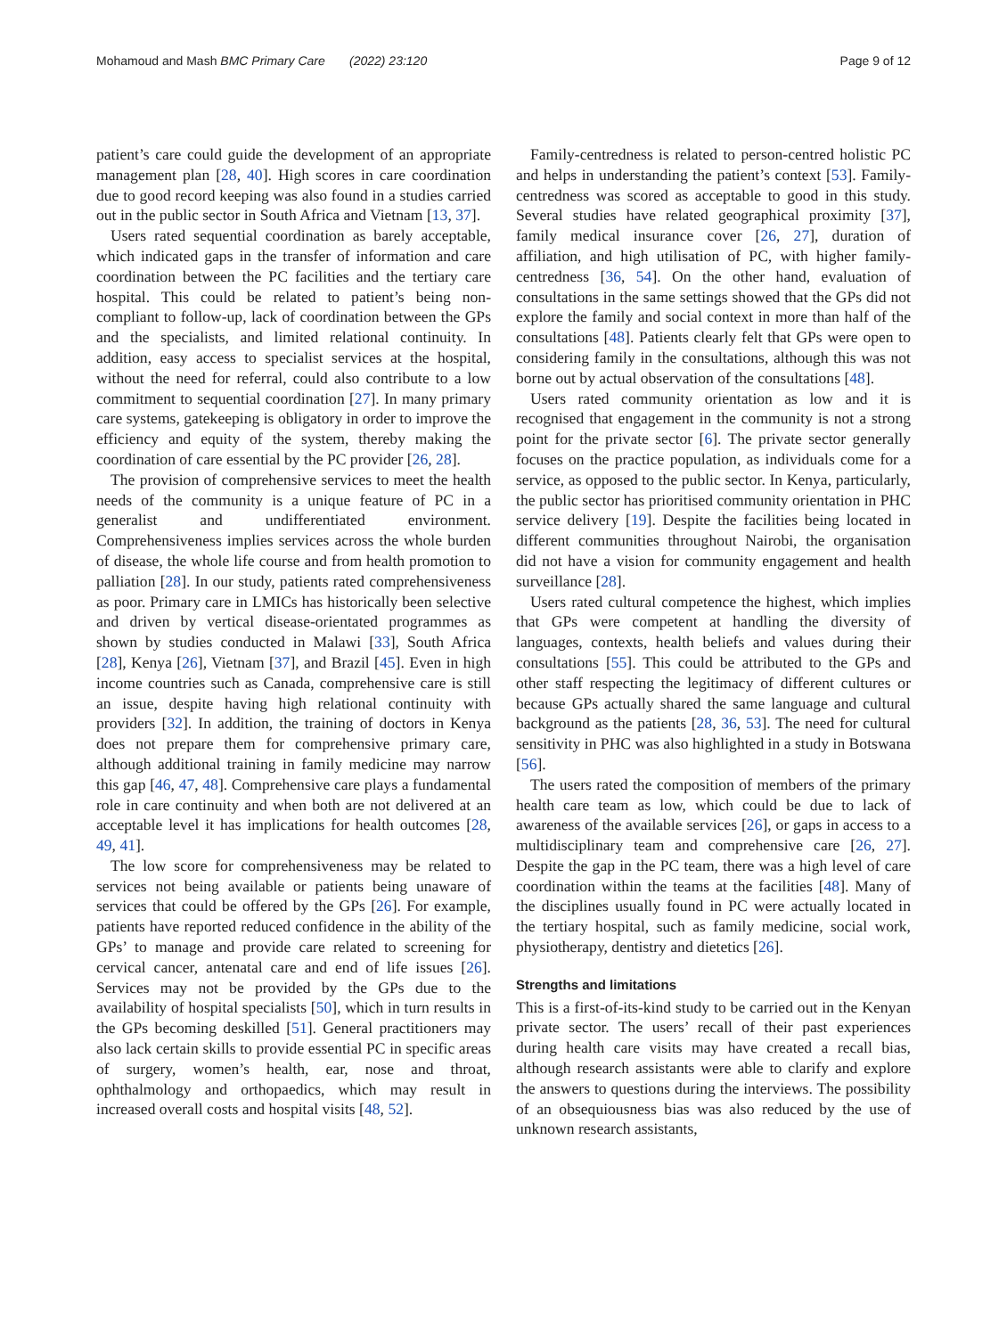Mohamoud and Mash BMC Primary Care (2022) 23:120 Page 9 of 12
patient’s care could guide the development of an appropriate management plan [28, 40]. High scores in care coordination due to good record keeping was also found in a studies carried out in the public sector in South Africa and Vietnam [13, 37].
Users rated sequential coordination as barely acceptable, which indicated gaps in the transfer of information and care coordination between the PC facilities and the tertiary care hospital. This could be related to patient’s being non-compliant to follow-up, lack of coordination between the GPs and the specialists, and limited relational continuity. In addition, easy access to specialist services at the hospital, without the need for referral, could also contribute to a low commitment to sequential coordination [27]. In many primary care systems, gatekeeping is obligatory in order to improve the efficiency and equity of the system, thereby making the coordination of care essential by the PC provider [26, 28].
The provision of comprehensive services to meet the health needs of the community is a unique feature of PC in a generalist and undifferentiated environment. Comprehensiveness implies services across the whole burden of disease, the whole life course and from health promotion to palliation [28]. In our study, patients rated comprehensiveness as poor. Primary care in LMICs has historically been selective and driven by vertical disease-orientated programmes as shown by studies conducted in Malawi [33], South Africa [28], Kenya [26], Vietnam [37], and Brazil [45]. Even in high income countries such as Canada, comprehensive care is still an issue, despite having high relational continuity with providers [32]. In addition, the training of doctors in Kenya does not prepare them for comprehensive primary care, although additional training in family medicine may narrow this gap [46, 47, 48]. Comprehensive care plays a fundamental role in care continuity and when both are not delivered at an acceptable level it has implications for health outcomes [28, 49, 41].
The low score for comprehensiveness may be related to services not being available or patients being unaware of services that could be offered by the GPs [26]. For example, patients have reported reduced confidence in the ability of the GPs’ to manage and provide care related to screening for cervical cancer, antenatal care and end of life issues [26]. Services may not be provided by the GPs due to the availability of hospital specialists [50], which in turn results in the GPs becoming deskilled [51]. General practitioners may also lack certain skills to provide essential PC in specific areas of surgery, women’s health, ear, nose and throat, ophthalmology and orthopaedics, which may result in increased overall costs and hospital visits [48, 52].
Family-centredness is related to person-centred holistic PC and helps in understanding the patient’s context [53]. Family-centredness was scored as acceptable to good in this study. Several studies have related geographical proximity [37], family medical insurance cover [26, 27], duration of affiliation, and high utilisation of PC, with higher family-centredness [36, 54]. On the other hand, evaluation of consultations in the same settings showed that the GPs did not explore the family and social context in more than half of the consultations [48]. Patients clearly felt that GPs were open to considering family in the consultations, although this was not borne out by actual observation of the consultations [48].
Users rated community orientation as low and it is recognised that engagement in the community is not a strong point for the private sector [6]. The private sector generally focuses on the practice population, as individuals come for a service, as opposed to the public sector. In Kenya, particularly, the public sector has prioritised community orientation in PHC service delivery [19]. Despite the facilities being located in different communities throughout Nairobi, the organisation did not have a vision for community engagement and health surveillance [28].
Users rated cultural competence the highest, which implies that GPs were competent at handling the diversity of languages, contexts, health beliefs and values during their consultations [55]. This could be attributed to the GPs and other staff respecting the legitimacy of different cultures or because GPs actually shared the same language and cultural background as the patients [28, 36, 53]. The need for cultural sensitivity in PHC was also highlighted in a study in Botswana [56].
The users rated the composition of members of the primary health care team as low, which could be due to lack of awareness of the available services [26], or gaps in access to a multidisciplinary team and comprehensive care [26, 27]. Despite the gap in the PC team, there was a high level of care coordination within the teams at the facilities [48]. Many of the disciplines usually found in PC were actually located in the tertiary hospital, such as family medicine, social work, physiotherapy, dentistry and dietetics [26].
Strengths and limitations
This is a first-of-its-kind study to be carried out in the Kenyan private sector. The users’ recall of their past experiences during health care visits may have created a recall bias, although research assistants were able to clarify and explore the answers to questions during the interviews. The possibility of an obsequiousness bias was also reduced by the use of unknown research assistants,